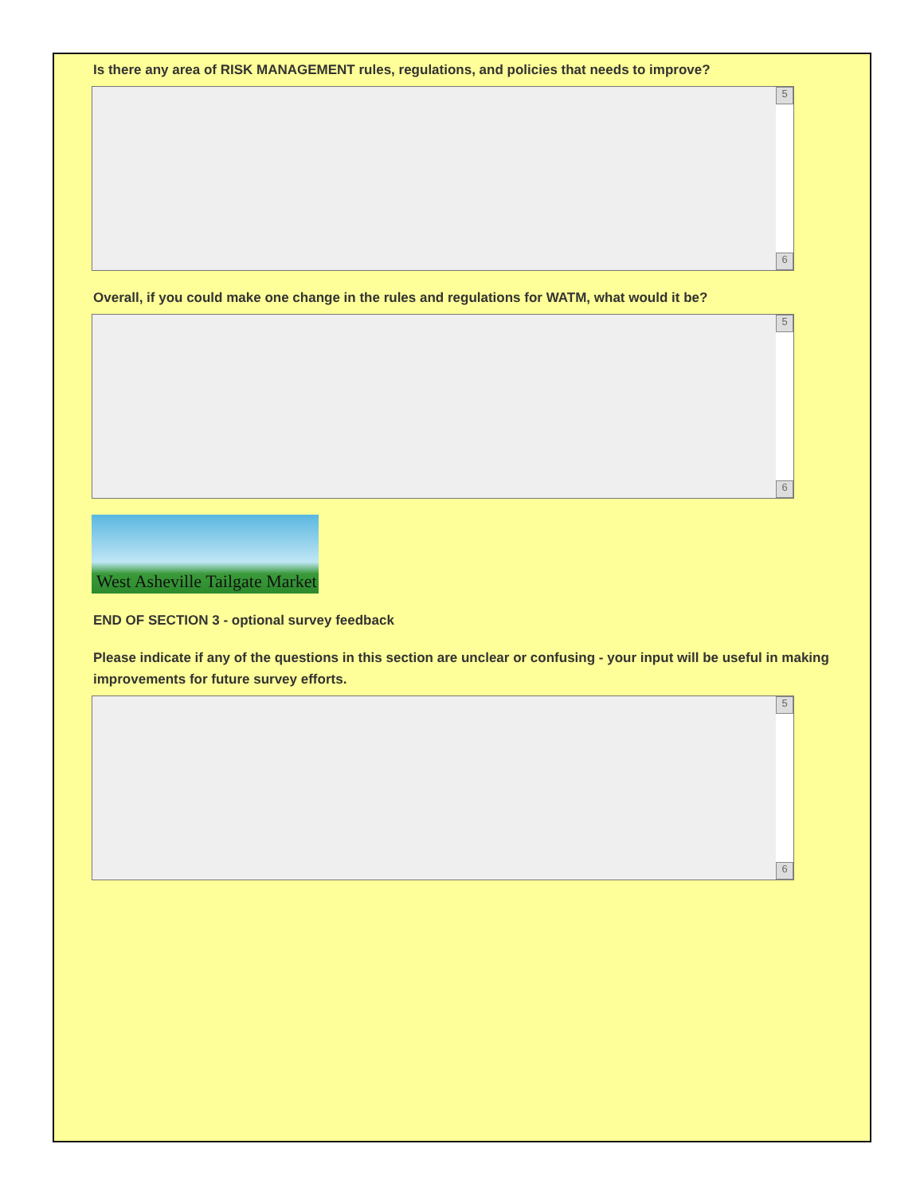Is there any area of RISK MANAGEMENT rules, regulations, and policies that needs to improve?
5
6
Overall, if you could make one change in the rules and regulations for WATM, what would it be?
5
6
West Asheville Tailgate Market
END OF SECTION 3 - optional survey feedback
Please indicate if any of the questions in this section are unclear or confusing - your input will be useful in making improvements for future survey efforts.
5
6